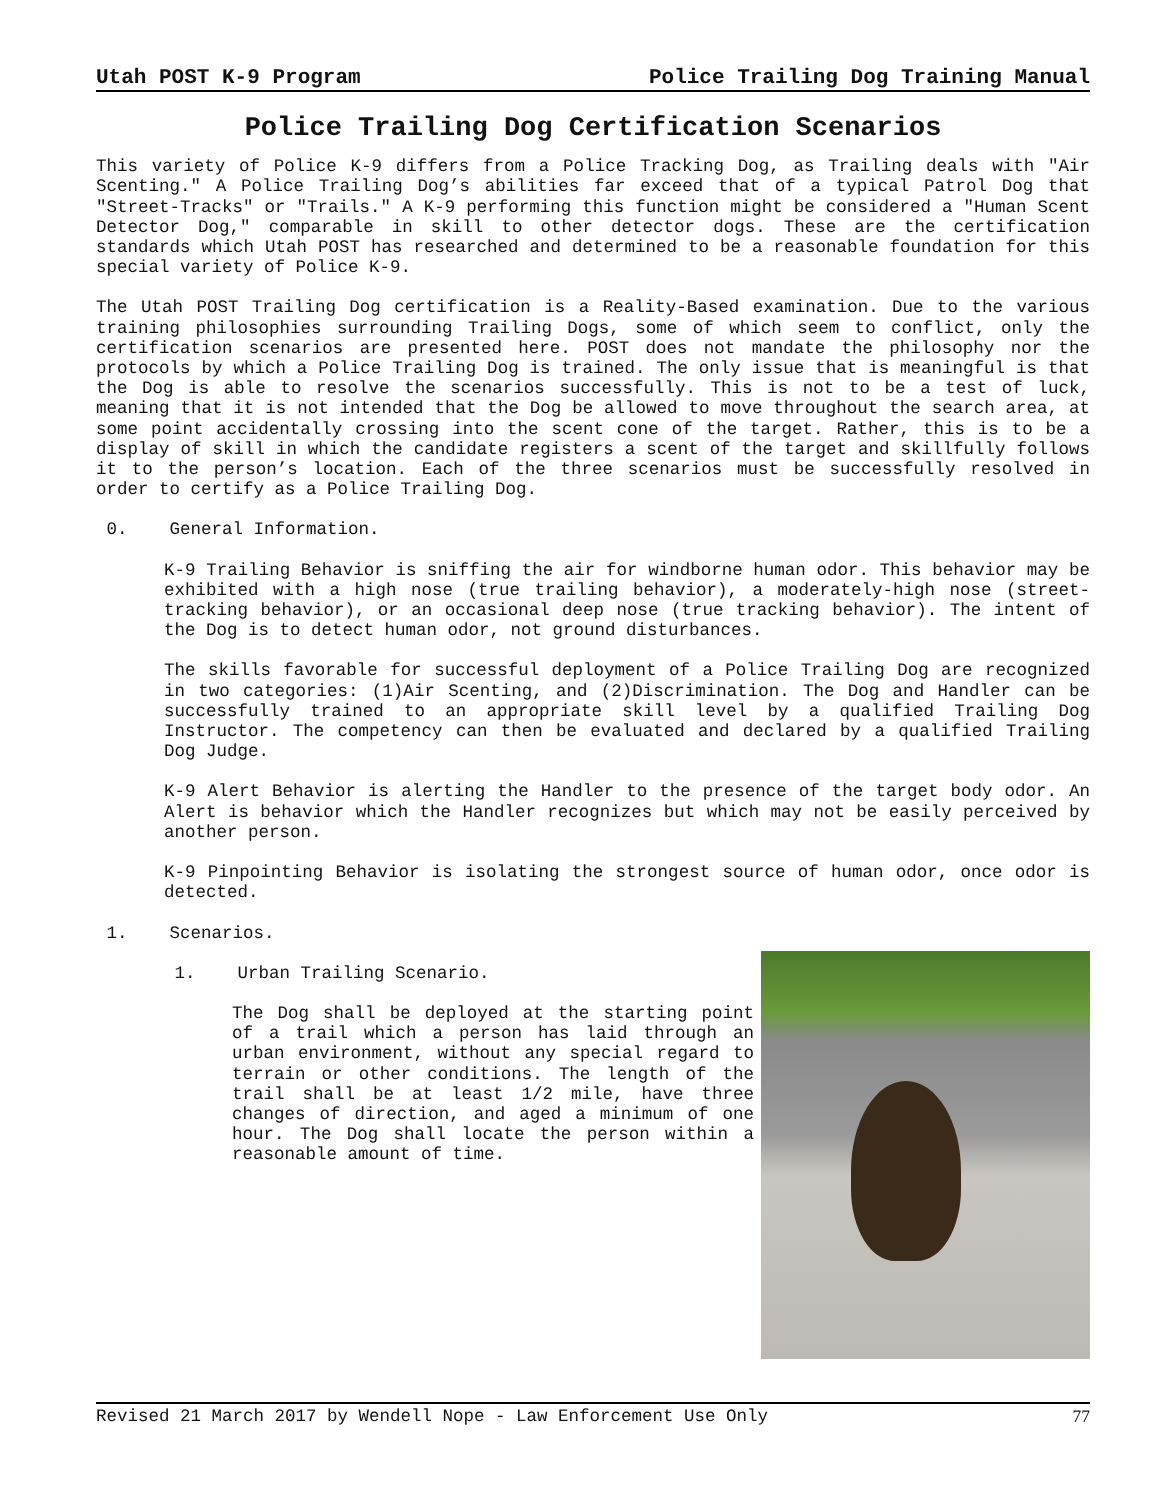Utah POST K-9 Program Police Trailing Dog Training Manual
Police Trailing Dog Certification Scenarios
This variety of Police K-9 differs from a Police Tracking Dog, as Trailing deals with "Air Scenting." A Police Trailing Dog’s abilities far exceed that of a typical Patrol Dog that "Street-Tracks" or "Trails." A K-9 performing this function might be considered a "Human Scent Detector Dog," comparable in skill to other detector dogs. These are the certification standards which Utah POST has researched and determined to be a reasonable foundation for this special variety of Police K-9.
The Utah POST Trailing Dog certification is a Reality-Based examination. Due to the various training philosophies surrounding Trailing Dogs, some of which seem to conflict, only the certification scenarios are presented here. POST does not mandate the philosophy nor the protocols by which a Police Trailing Dog is trained. The only issue that is meaningful is that the Dog is able to resolve the scenarios successfully. This is not to be a test of luck, meaning that it is not intended that the Dog be allowed to move throughout the search area, at some point accidentally crossing into the scent cone of the target. Rather, this is to be a display of skill in which the candidate registers a scent of the target and skillfully follows it to the person’s location. Each of the three scenarios must be successfully resolved in order to certify as a Police Trailing Dog.
0. General Information.
K-9 Trailing Behavior is sniffing the air for windborne human odor. This behavior may be exhibited with a high nose (true trailing behavior), a moderately-high nose (street-tracking behavior), or an occasional deep nose (true tracking behavior). The intent of the Dog is to detect human odor, not ground disturbances.
The skills favorable for successful deployment of a Police Trailing Dog are recognized in two categories: (1)Air Scenting, and (2)Discrimination. The Dog and Handler can be successfully trained to an appropriate skill level by a qualified Trailing Dog Instructor. The competency can then be evaluated and declared by a qualified Trailing Dog Judge.
K-9 Alert Behavior is alerting the Handler to the presence of the target body odor. An Alert is behavior which the Handler recognizes but which may not be easily perceived by another person.
K-9 Pinpointing Behavior is isolating the strongest source of human odor, once odor is detected.
1. Scenarios.
1. Urban Trailing Scenario.
The Dog shall be deployed at the starting point of a trail which a person has laid through an urban environment, without any special regard to terrain or other conditions. The length of the trail shall be at least 1/2 mile, have three changes of direction, and aged a minimum of one hour. The Dog shall locate the person within a reasonable amount of time.
Revised 21 March 2017 by Wendell Nope - Law Enforcement Use Only 77